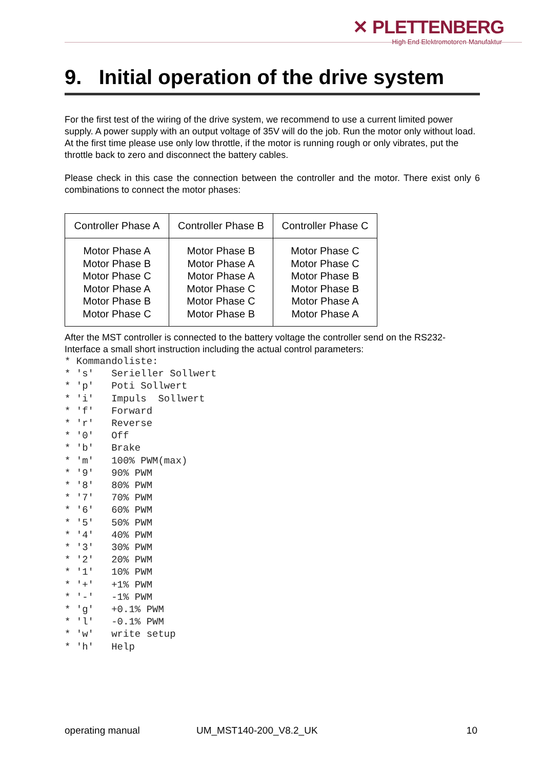✕ PLETTENBERG
High End Elektromotoren-Manufaktur
9. Initial operation of the drive system
For the first test of the wiring of the drive system, we recommend to use a current limited power supply. A power supply with an output voltage of 35V will do the job. Run the motor only without load. At the first time please use only low throttle, if the motor is running rough or only vibrates, put the throttle back to zero and disconnect the battery cables.
Please check in this case the connection between the controller and the motor. There exist only 6 combinations to connect the motor phases:
| Controller Phase A | Controller Phase B | Controller Phase C |
| --- | --- | --- |
| Motor Phase A Motor Phase B Motor Phase C Motor Phase A Motor Phase B Motor Phase C | Motor Phase B Motor Phase A Motor Phase A Motor Phase C Motor Phase C Motor Phase B | Motor Phase C Motor Phase C Motor Phase B Motor Phase B Motor Phase A Motor Phase A |
After the MST controller is connected to the battery voltage the controller send on the RS232-Interface a small short instruction including the actual control parameters:
* Kommandoliste:
* 's'   Serieller Sollwert
* 'p'   Poti Sollwert
* 'i'   Impuls  Sollwert
* 'f'   Forward
* 'r'   Reverse
* '0'   Off
* 'b'   Brake
* 'm'   100% PWM(max)
* '9'   90% PWM
* '8'   80% PWM
* '7'   70% PWM
* '6'   60% PWM
* '5'   50% PWM
* '4'   40% PWM
* '3'   30% PWM
* '2'   20% PWM
* '1'   10% PWM
* '+'   +1% PWM
* '-'   -1% PWM
* 'g'   +0.1% PWM
* 'l'   -0.1% PWM
* 'w'   write setup
* 'h'   Help
operating manual UM_MST140-200_V8.2_UK 10